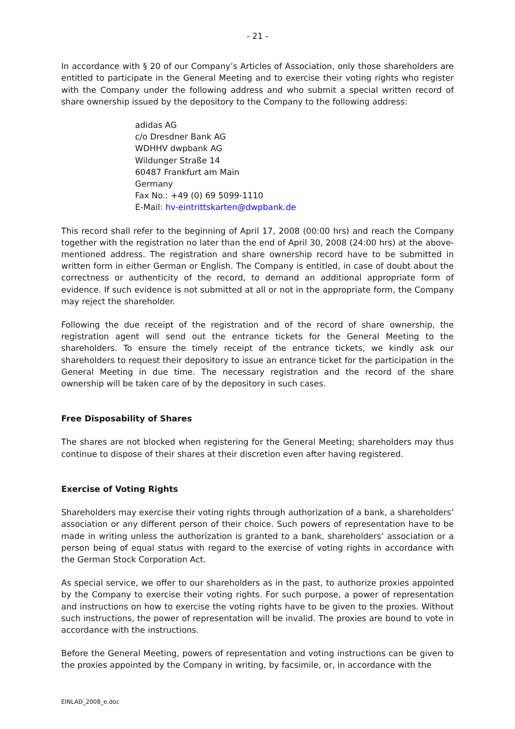- 21 -
In accordance with § 20 of our Company’s Articles of Association, only those shareholders are entitled to participate in the General Meeting and to exercise their voting rights who register with the Company under the following address and who submit a special written record of share ownership issued by the depository to the Company to the following address:
adidas AG
c/o Dresdner Bank AG
WDHHV dwpbank AG
Wildunger Straße 14
60487 Frankfurt am Main
Germany
Fax No.: +49 (0) 69 5099-1110
E-Mail: hv-eintrittskarten@dwpbank.de
This record shall refer to the beginning of April 17, 2008 (00:00 hrs) and reach the Company together with the registration no later than the end of April 30, 2008 (24:00 hrs) at the above-mentioned address. The registration and share ownership record have to be submitted in written form in either German or English. The Company is entitled, in case of doubt about the correctness or authenticity of the record, to demand an additional appropriate form of evidence. If such evidence is not submitted at all or not in the appropriate form, the Company may reject the shareholder.
Following the due receipt of the registration and of the record of share ownership, the registration agent will send out the entrance tickets for the General Meeting to the shareholders. To ensure the timely receipt of the entrance tickets, we kindly ask our shareholders to request their depository to issue an entrance ticket for the participation in the General Meeting in due time. The necessary registration and the record of the share ownership will be taken care of by the depository in such cases.
Free Disposability of Shares
The shares are not blocked when registering for the General Meeting; shareholders may thus continue to dispose of their shares at their discretion even after having registered.
Exercise of Voting Rights
Shareholders may exercise their voting rights through authorization of a bank, a shareholders’ association or any different person of their choice. Such powers of representation have to be made in writing unless the authorization is granted to a bank, shareholders’ association or a person being of equal status with regard to the exercise of voting rights in accordance with the German Stock Corporation Act.
As special service, we offer to our shareholders as in the past, to authorize proxies appointed by the Company to exercise their voting rights. For such purpose, a power of representation and instructions on how to exercise the voting rights have to be given to the proxies. Without such instructions, the power of representation will be invalid. The proxies are bound to vote in accordance with the instructions.
Before the General Meeting, powers of representation and voting instructions can be given to the proxies appointed by the Company in writing, by facsimile, or, in accordance with the
EINLAD_2008_e.doc